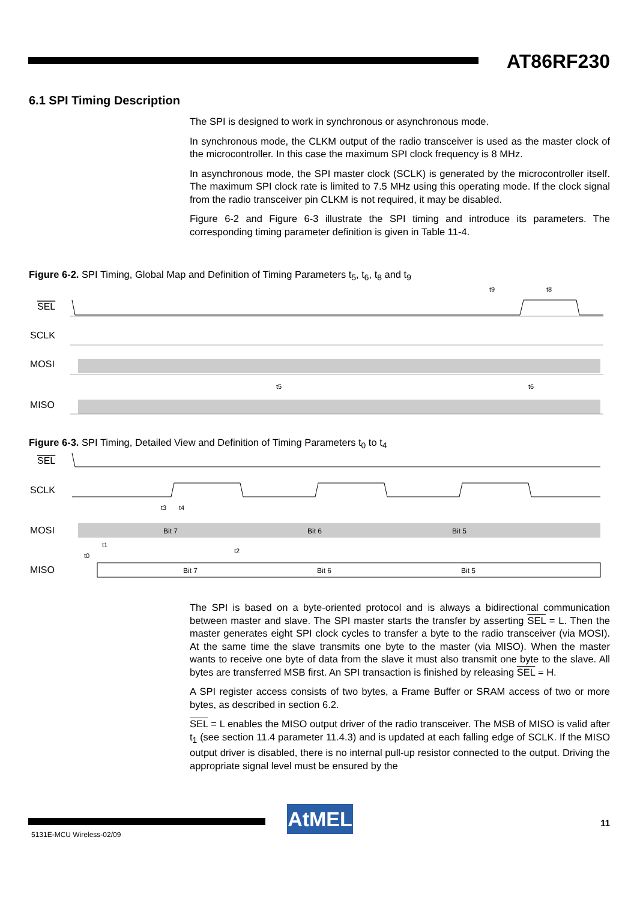AT86RF230
6.1 SPI Timing Description
The SPI is designed to work in synchronous or asynchronous mode.
In synchronous mode, the CLKM output of the radio transceiver is used as the master clock of the microcontroller. In this case the maximum SPI clock frequency is 8 MHz.
In asynchronous mode, the SPI master clock (SCLK) is generated by the microcontroller itself. The maximum SPI clock rate is limited to 7.5 MHz using this operating mode. If the clock signal from the radio transceiver pin CLKM is not required, it may be disabled.
Figure 6-2 and Figure 6-3 illustrate the SPI timing and introduce its parameters. The corresponding timing parameter definition is given in Table 11-4.
Figure 6-2. SPI Timing, Global Map and Definition of Timing Parameters t<sub>5</sub>, t<sub>6</sub>, t<sub>8</sub> and t<sub>9</sub>
SEL
SCLK
MOSI
MISO
t9
t8
t5
t6
Figure 6-3. SPI Timing, Detailed View and Definition of Timing Parameters t<sub>0</sub> to t<sub>4</sub>
SEL
SCLK
MOSI
MISO
t3
t4
t1
t0
t2
Bit 7
Bit 6
Bit 5
Bit 7
Bit 6
Bit 5
The SPI is based on a byte-oriented protocol and is always a bidirectional communication between master and slave. The SPI master starts the transfer by asserting SEL = L. Then the master generates eight SPI clock cycles to transfer a byte to the radio transceiver (via MOSI). At the same time the slave transmits one byte to the master (via MISO). When the master wants to receive one byte of data from the slave it must also transmit one byte to the slave. All bytes are transferred MSB first. An SPI transaction is finished by releasing SEL = H.
A SPI register access consists of two bytes, a Frame Buffer or SRAM access of two or more bytes, as described in section 6.2.
SEL = L enables the MISO output driver of the radio transceiver. The MSB of MISO is valid after t<sub>1</sub> (see section 11.4 parameter 11.4.3) and is updated at each falling edge of SCLK. If the MISO output driver is disabled, there is no internal pull-up resistor connected to the output. Driving the appropriate signal level must be ensured by the
AtMEL 11
5131E-MCU Wireless-02/09